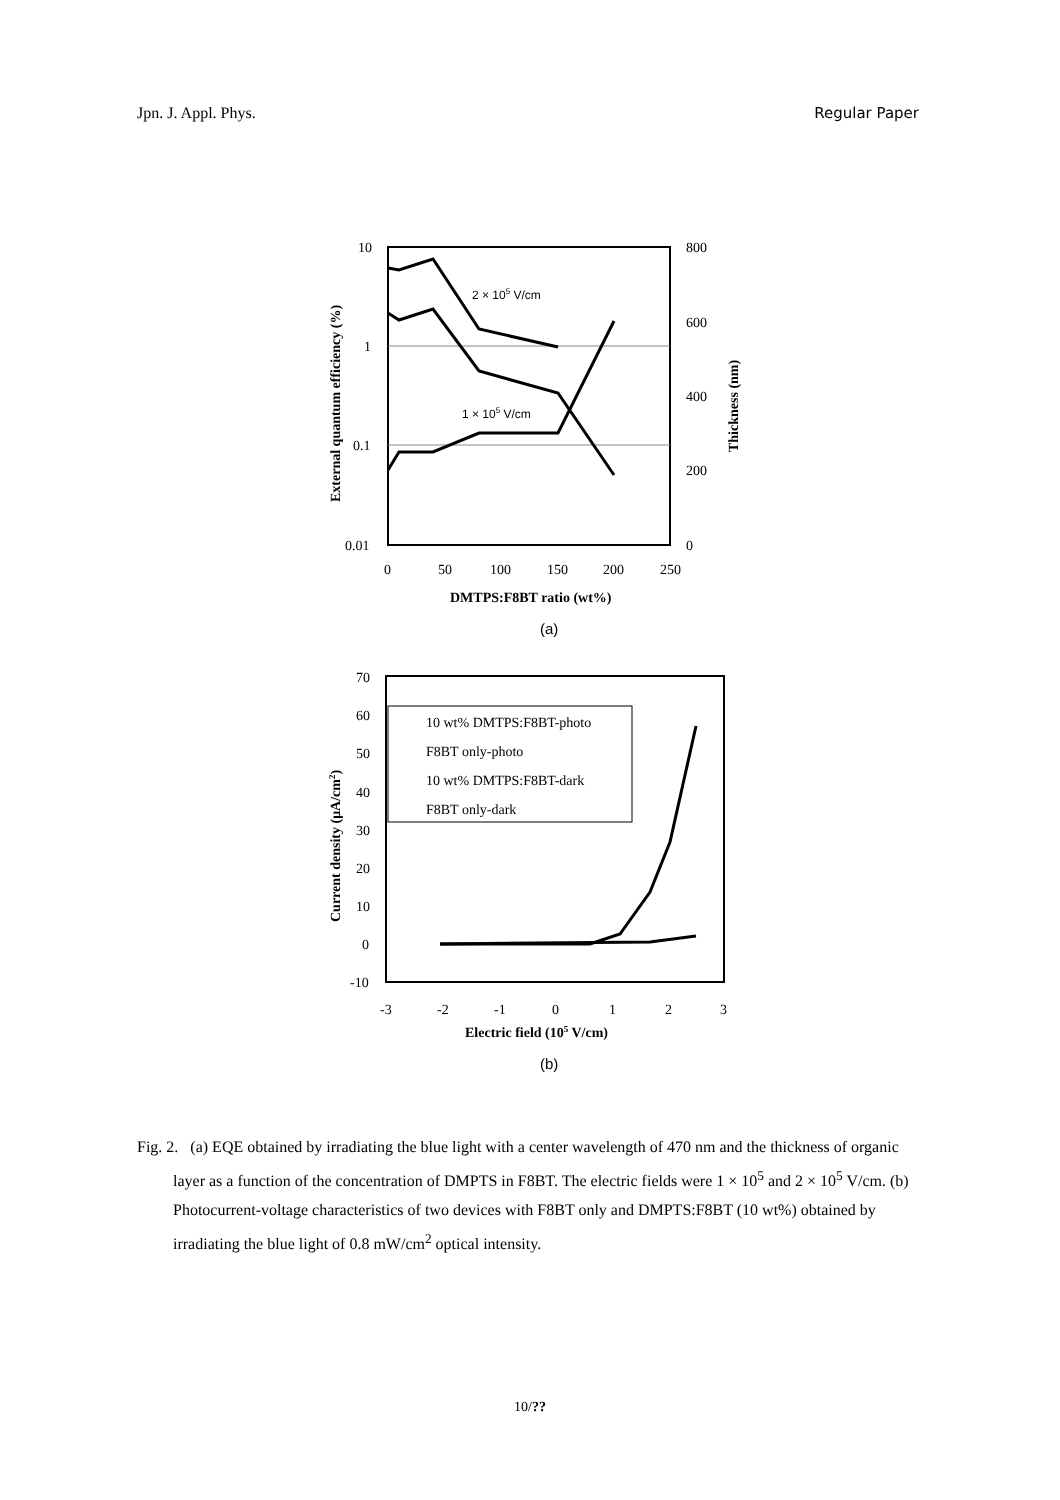Jpn. J. Appl. Phys. Regular Paper
10
1
0.1
0.01
800
600
400
200
0
0
50
100
150
200
250
DMTPS:F8BT ratio (wt%)
External quantum efficiency (%)
Thickness (nm)
2 × 105 V/cm
1 × 105 V/cm
(a)
70
60
50
40
30
20
10
0
-10
-3
-2
-1
0
1
2
3
Electric field (105 V/cm)
Current density (μA/cm2)
10 wt% DMTPS:F8BT-photo
F8BT only-photo
10 wt% DMTPS:F8BT-dark
F8BT only-dark
(b)
Fig. 2. (a) EQE obtained by irradiating the blue light with a center wavelength of 470 nm and the thickness of organic layer as a function of the concentration of DMPTS in F8BT. The electric fields were 1 × 10<sup>5</sup> and 2 × 10<sup>5</sup> V/cm. (b) Photocurrent-voltage characteristics of two devices with F8BT only and DMPTS:F8BT (10 wt%) obtained by irradiating the blue light of 0.8 mW/cm<sup>2</sup> optical intensity.
10/??